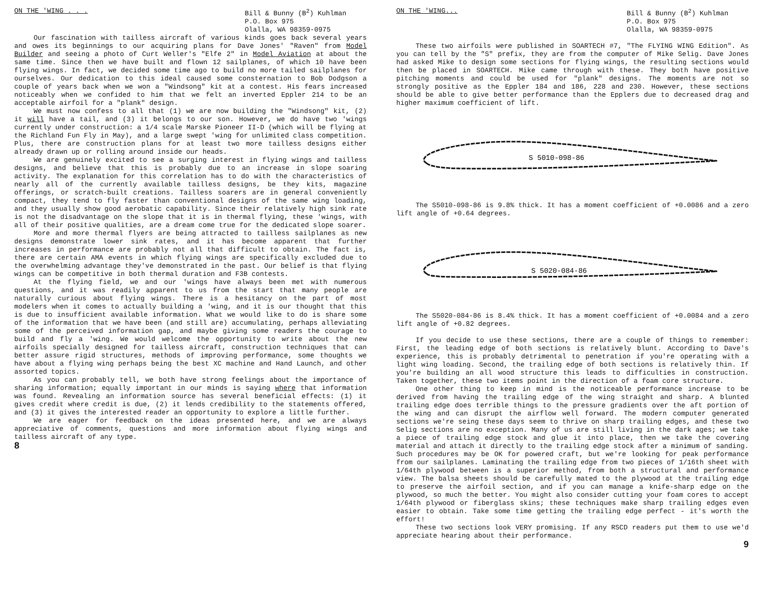ON THE 'WING . . . Bill & Bunny (B<sup>2</sup>) Kuhlman
P.O. Box 975
Olalla, WA 98359-0975
Our fascination with tailless aircraft of various kinds goes back several years and owes its beginnings to our acquiring plans for Dave Jones' "Raven" from Model Builder and seeing a photo of Curt Weller's "Elfe 2" in Model Aviation at about the same time. Since then we have built and flown 12 sailplanes, of which 10 have been flying wings. In fact, we decided some time ago to build no more tailed sailplanes for ourselves. Our dedication to this ideal caused some consternation to Bob Dodgson a couple of years back when we won a "Windsong" kit at a contest. His fears increased noticeably when we confided to him that we felt an inverted Eppler 214 to be an acceptable airfoil for a "plank" design.
We must now confess to all that (1) we are now building the "Windsong" kit, (2) it will have a tail, and (3) it belongs to our son. However, we do have two 'wings currently under construction: a 1/4 scale Marske Pioneer II-D (which will be flying at the Richland Fun Fly in May), and a large swept 'wing for unlimited class competition. Plus, there are construction plans for at least two more tailless designs either already drawn up or rolling around inside our heads.
We are genuinely excited to see a surging interest in flying wings and tailless designs, and believe that this is probably due to an increase in slope soaring activity. The explanation for this correlation has to do with the characteristics of nearly all of the currently available tailless designs, be they kits, magazine offerings, or scratch-built creations. Tailless soarers are in general conveniently compact, they tend to fly faster than conventional designs of the same wing loading, and they usually show good aerobatic capability. Since their relatively high sink rate is not the disadvantage on the slope that it is in thermal flying, these 'wings, with all of their positive qualities, are a dream come true for the dedicated slope soarer.
More and more thermal flyers are being attracted to tailless sailplanes as new designs demonstrate lower sink rates, and it has become apparent that further increases in performance are probably not all that difficult to obtain. The fact is, there are certain AMA events in which flying wings are specifically excluded due to the overwhelming advantage they've demonstrated in the past. Our belief is that flying wings can be competitive in both thermal duration and F3B contests.
At the flying field, we and our 'wings have always been met with numerous questions, and it was readily apparent to us from the start that many people are naturally curious about flying wings. There is a hesitancy on the part of most modelers when it comes to actually building a 'wing, and it is our thought that this is due to insufficient available information. What we would like to do is share some of the information that we have been (and still are) accumulating, perhaps alleviating some of the perceived information gap, and maybe giving some readers the courage to build and fly a 'wing. We would welcome the opportunity to write about the new airfoils specially designed for tailless aircraft, construction techniques that can better assure rigid structures, methods of improving performance, some thoughts we have about a flying wing perhaps being the best XC machine and Hand Launch, and other assorted topics.
As you can probably tell, we both have strong feelings about the importance of sharing information; equally important in our minds is saying where that information was found. Revealing an information source has several beneficial effects: (1) it gives credit where credit is due, (2) it lends credibility to the statements offered, and (3) it gives the interested reader an opportunity to explore a little further.
We are eager for feedback on the ideas presented here, and we are always appreciative of comments, questions and more information about flying wings and tailless aircraft of any type.
8
ON THE 'WING... Bill & Bunny (B<sup>2</sup>) Kuhlman
P.O. Box 975
Olalla, WA 98359-0975
These two airfoils were published in SOARTECH #7, "The FLYING WING Edition". As you can tell by the "S" prefix, they are from the computer of Mike Selig. Dave Jones had asked Mike to design some sections for flying wings, the resulting sections would then be placed in SOARTECH. Mike came through with these. They both have positive pitching moments and could be used for "plank" designs. The moments are not so strongly positive as the Eppler 184 and 186, 228 and 230. However, these sections should be able to give better performance than the Epplers due to decreased drag and higher maximum coefficient of lift.
S 5010-098-86
The S5010-098-86 is 9.8% thick. It has a moment coefficient of +0.0086 and a zero lift angle of +0.64 degrees.
S 5020-084-86
The S5020-084-86 is 8.4% thick. It has a moment coefficient of +0.0084 and a zero lift angle of +0.82 degrees.
If you decide to use these sections, there are a couple of things to remember: First, the leading edge of both sections is relatively blunt. According to Dave's experience, this is probably detrimental to penetration if you're operating with a light wing loading. Second, the trailing edge of both sections is relatively thin. If you're building an all wood structure this leads to difficulties in construction. Taken together, these two items point in the direction of a foam core structure.
One other thing to keep in mind is the noticeable performance increase to be derived from having the trailing edge of the wing straight and sharp. A blunted trailing edge does terrible things to the pressure gradients over the aft portion of the wing and can disrupt the airflow well forward. The modern computer generated sections we're seing these days seem to thrive on sharp trailing edges, and these two Selig sections are no exception. Many of us are still living in the dark ages; we take a piece of trailing edge stock and glue it into place, then we take the covering material and attach it directly to the trailing edge stock after a minimum of sanding. Such procedures may be OK for powered craft, but we're looking for peak performance from our sailplanes. Laminating the trailing edge from two pieces of 1/16th sheet with 1/64th plywood between is a superior method, from both a structural and performance view. The balsa sheets should be carefully mated to the plywood at the trailing edge to preserve the airfoil section, and if you can manage a knife-sharp edge on the plywood, so much the better. You might also consider cutting your foam cores to accept 1/64th plywood or fiberglass skins; these techniques make sharp trailing edges even easier to obtain. Take some time getting the trailing edge perfect - it's worth the effort!
These two sections look VERY promising. If any RSCD readers put them to use we'd appreciate hearing about their performance.
9